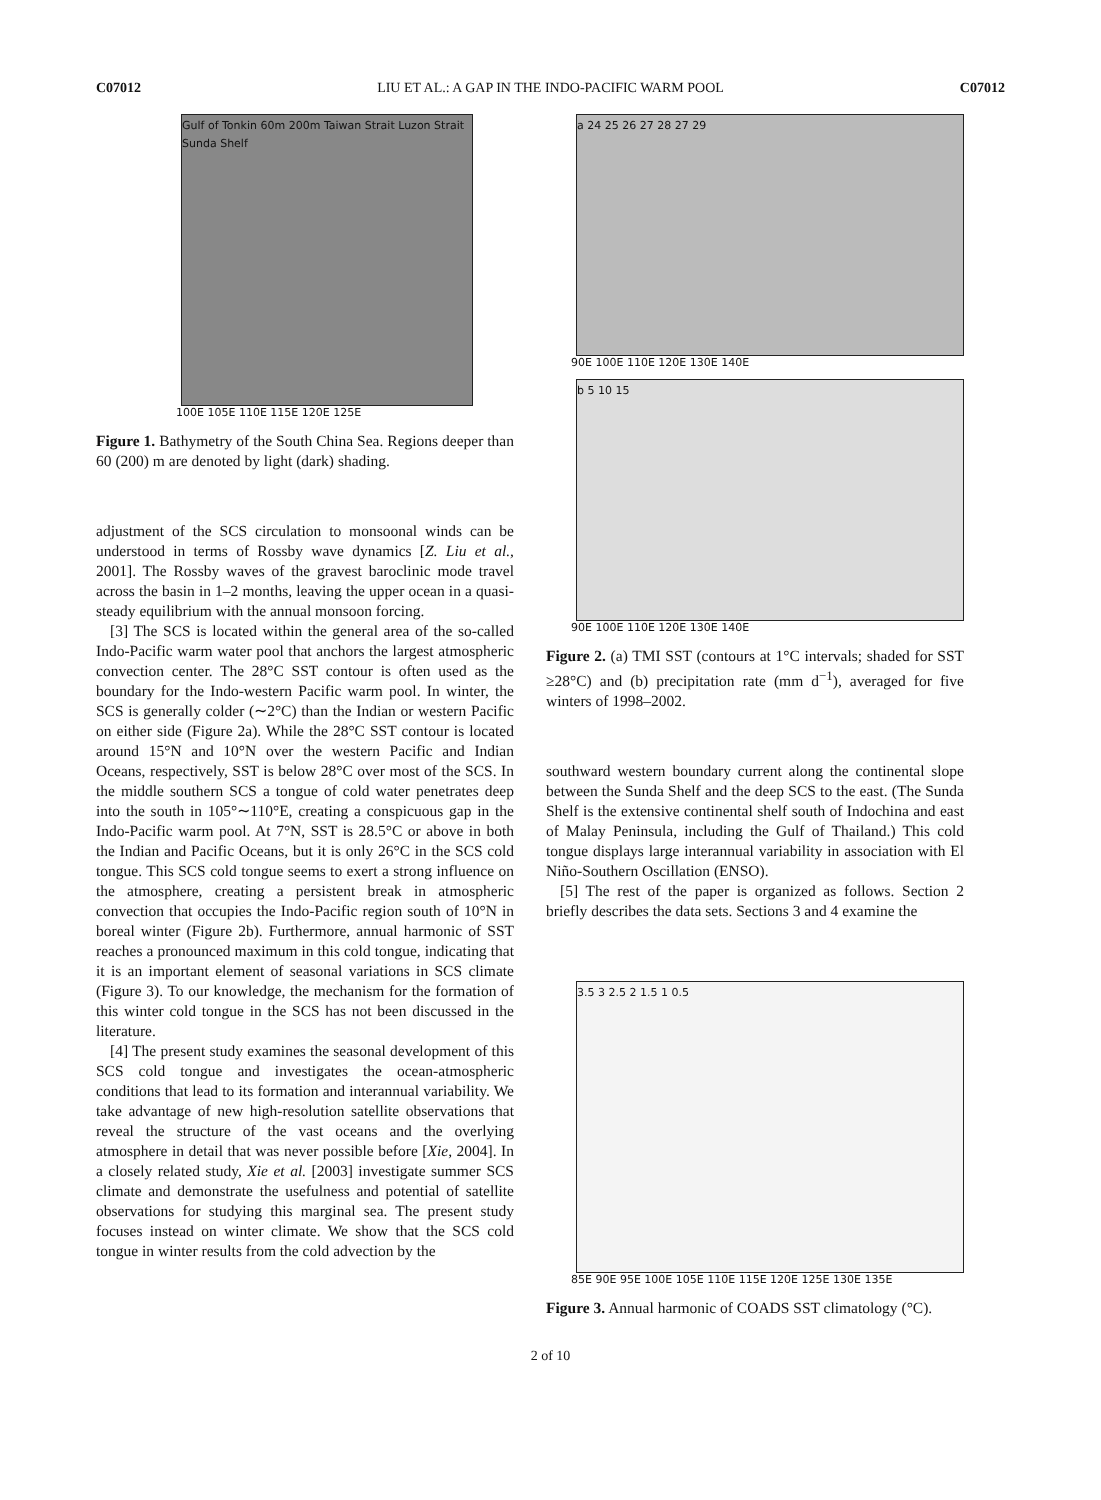C07012 LIU ET AL.: A GAP IN THE INDO-PACIFIC WARM POOL C07012
Gulf of Tonkin 60m 200m Taiwan Strait Luzon Strait Sunda Shelf
100E 105E 110E 115E 120E 125E
Figure 1. Bathymetry of the South China Sea. Regions deeper than 60 (200) m are denoted by light (dark) shading.
adjustment of the SCS circulation to monsoonal winds can be understood in terms of Rossby wave dynamics [Z. Liu et al., 2001]. The Rossby waves of the gravest baroclinic mode travel across the basin in 1–2 months, leaving the upper ocean in a quasi-steady equilibrium with the annual monsoon forcing.
[3] The SCS is located within the general area of the so-called Indo-Pacific warm water pool that anchors the largest atmospheric convection center. The 28°C SST contour is often used as the boundary for the Indo-western Pacific warm pool. In winter, the SCS is generally colder (∼2°C) than the Indian or western Pacific on either side (Figure 2a). While the 28°C SST contour is located around 15°N and 10°N over the western Pacific and Indian Oceans, respectively, SST is below 28°C over most of the SCS. In the middle southern SCS a tongue of cold water penetrates deep into the south in 105°∼110°E, creating a conspicuous gap in the Indo-Pacific warm pool. At 7°N, SST is 28.5°C or above in both the Indian and Pacific Oceans, but it is only 26°C in the SCS cold tongue. This SCS cold tongue seems to exert a strong influence on the atmosphere, creating a persistent break in atmospheric convection that occupies the Indo-Pacific region south of 10°N in boreal winter (Figure 2b). Furthermore, annual harmonic of SST reaches a pronounced maximum in this cold tongue, indicating that it is an important element of seasonal variations in SCS climate (Figure 3). To our knowledge, the mechanism for the formation of this winter cold tongue in the SCS has not been discussed in the literature.
[4] The present study examines the seasonal development of this SCS cold tongue and investigates the ocean-atmospheric conditions that lead to its formation and interannual variability. We take advantage of new high-resolution satellite observations that reveal the structure of the vast oceans and the overlying atmosphere in detail that was never possible before [Xie, 2004]. In a closely related study, Xie et al. [2003] investigate summer SCS climate and demonstrate the usefulness and potential of satellite observations for studying this marginal sea. The present study focuses instead on winter climate. We show that the SCS cold tongue in winter results from the cold advection by the
a 24 25 26 27 28 27 29
90E 100E 110E 120E 130E 140E
b 5 10 15
90E 100E 110E 120E 130E 140E
Figure 2. (a) TMI SST (contours at 1°C intervals; shaded for SST ≥28°C) and (b) precipitation rate (mm d<sup>−1</sup>), averaged for five winters of 1998–2002.
southward western boundary current along the continental slope between the Sunda Shelf and the deep SCS to the east. (The Sunda Shelf is the extensive continental shelf south of Indochina and east of Malay Peninsula, including the Gulf of Thailand.) This cold tongue displays large interannual variability in association with El Niño-Southern Oscillation (ENSO).
[5] The rest of the paper is organized as follows. Section 2 briefly describes the data sets. Sections 3 and 4 examine the
3.5 3 2.5 2 1.5 1 0.5
85E 90E 95E 100E 105E 110E 115E 120E 125E 130E 135E
Figure 3. Annual harmonic of COADS SST climatology (°C).
2 of 10